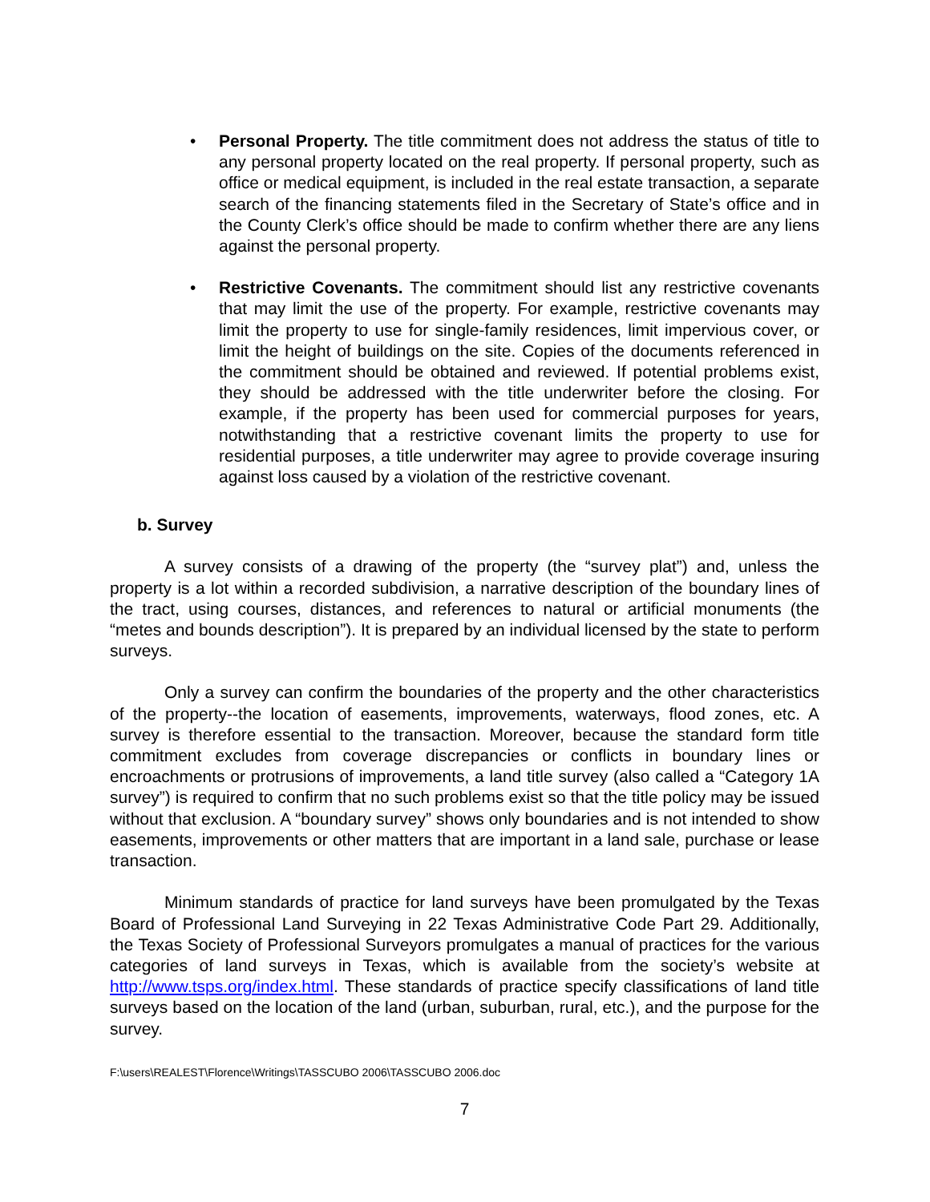• Personal Property. The title commitment does not address the status of title to any personal property located on the real property. If personal property, such as office or medical equipment, is included in the real estate transaction, a separate search of the financing statements filed in the Secretary of State’s office and in the County Clerk’s office should be made to confirm whether there are any liens against the personal property.
• Restrictive Covenants. The commitment should list any restrictive covenants that may limit the use of the property. For example, restrictive covenants may limit the property to use for single-family residences, limit impervious cover, or limit the height of buildings on the site. Copies of the documents referenced in the commitment should be obtained and reviewed. If potential problems exist, they should be addressed with the title underwriter before the closing. For example, if the property has been used for commercial purposes for years, notwithstanding that a restrictive covenant limits the property to use for residential purposes, a title underwriter may agree to provide coverage insuring against loss caused by a violation of the restrictive covenant.
b. Survey
A survey consists of a drawing of the property (the “survey plat”) and, unless the property is a lot within a recorded subdivision, a narrative description of the boundary lines of the tract, using courses, distances, and references to natural or artificial monuments (the “metes and bounds description”). It is prepared by an individual licensed by the state to perform surveys.
Only a survey can confirm the boundaries of the property and the other characteristics of the property--the location of easements, improvements, waterways, flood zones, etc. A survey is therefore essential to the transaction. Moreover, because the standard form title commitment excludes from coverage discrepancies or conflicts in boundary lines or encroachments or protrusions of improvements, a land title survey (also called a “Category 1A survey”) is required to confirm that no such problems exist so that the title policy may be issued without that exclusion. A “boundary survey” shows only boundaries and is not intended to show easements, improvements or other matters that are important in a land sale, purchase or lease transaction.
Minimum standards of practice for land surveys have been promulgated by the Texas Board of Professional Land Surveying in 22 Texas Administrative Code Part 29. Additionally, the Texas Society of Professional Surveyors promulgates a manual of practices for the various categories of land surveys in Texas, which is available from the society’s website at http://www.tsps.org/index.html. These standards of practice specify classifications of land title surveys based on the location of the land (urban, suburban, rural, etc.), and the purpose for the survey.
F:\users\REALEST\Florence\Writings\TASSCUBO 2006\TASSCUBO 2006.doc
7